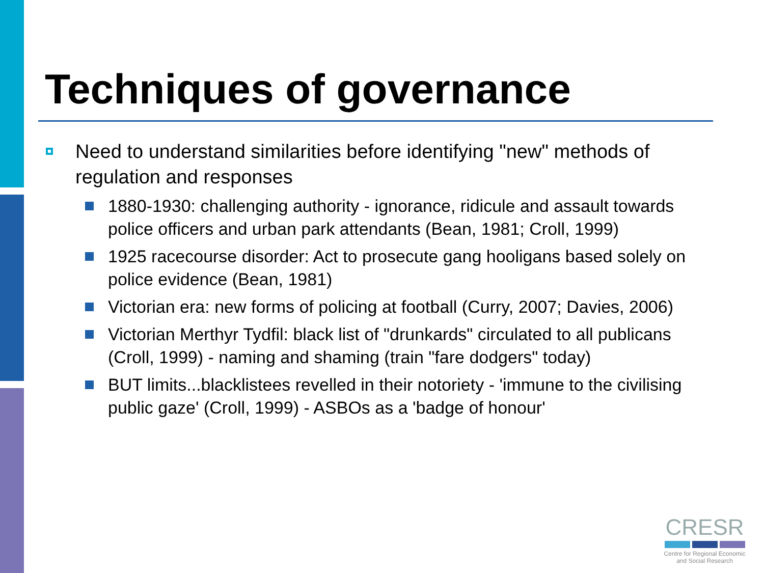Techniques of governance
Need to understand similarities before identifying "new" methods of regulation and responses
1880-1930: challenging authority - ignorance, ridicule and assault towards police officers and urban park attendants (Bean, 1981; Croll, 1999)
1925 racecourse disorder: Act to prosecute gang hooligans based solely on police evidence (Bean, 1981)
Victorian era: new forms of policing at football (Curry, 2007; Davies, 2006)
Victorian Merthyr Tydfil: black list of "drunkards" circulated to all publicans (Croll, 1999) - naming and shaming (train "fare dodgers" today)
BUT limits...blacklistees revelled in their notoriety - 'immune to the civilising public gaze' (Croll, 1999) - ASBOs as a 'badge of honour'
CRESR
Centre for Regional Economic
and Social Research